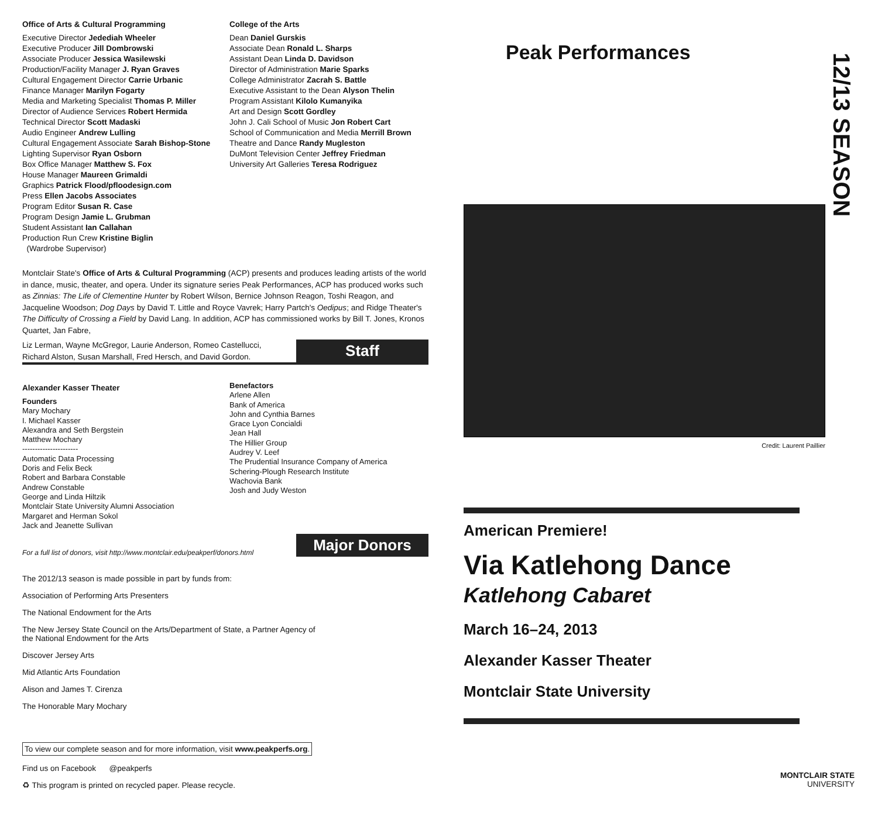Office of Arts & Cultural Programming
Executive Director Jedediah Wheeler
Executive Producer Jill Dombrowski
Associate Producer Jessica Wasilewski
Production/Facility Manager J. Ryan Graves
Cultural Engagement Director Carrie Urbanic
Finance Manager Marilyn Fogarty
Media and Marketing Specialist Thomas P. Miller
Director of Audience Services Robert Hermida
Technical Director Scott Madaski
Audio Engineer Andrew Lulling
Cultural Engagement Associate Sarah Bishop-Stone
Lighting Supervisor Ryan Osborn
Box Office Manager Matthew S. Fox
House Manager Maureen Grimaldi
Graphics Patrick Flood/pfloodesign.com
Press Ellen Jacobs Associates
Program Editor Susan R. Case
Program Design Jamie L. Grubman
Student Assistant Ian Callahan
Production Run Crew Kristine Biglin
(Wardrobe Supervisor)
College of the Arts
Dean Daniel Gurskis
Associate Dean Ronald L. Sharps
Assistant Dean Linda D. Davidson
Director of Administration Marie Sparks
College Administrator Zacrah S. Battle
Executive Assistant to the Dean Alyson Thelin
Program Assistant Kilolo Kumanyika
Art and Design Scott Gordley
John J. Cali School of Music Jon Robert Cart
School of Communication and Media Merrill Brown
Theatre and Dance Randy Mugleston
DuMont Television Center Jeffrey Friedman
University Art Galleries Teresa Rodriguez
Montclair State's Office of Arts & Cultural Programming (ACP) presents and produces leading artists of the world in dance, music, theater, and opera. Under its signature series Peak Performances, ACP has produced works such as Zinnias: The Life of Clementine Hunter by Robert Wilson, Bernice Johnson Reagon, Toshi Reagon, and Jacqueline Woodson; Dog Days by David T. Little and Royce Vavrek; Harry Partch's Oedipus; and Ridge Theater's The Difficulty of Crossing a Field by David Lang. In addition, ACP has commissioned works by Bill T. Jones, Kronos Quartet, Jan Fabre,
Liz Lerman, Wayne McGregor, Laurie Anderson, Romeo Castellucci,
Richard Alston, Susan Marshall, Fred Hersch, and David Gordon. Staff
Alexander Kasser Theater
Founders
Mary Mochary
I. Michael Kasser
Alexandra and Seth Bergstein
Matthew Mochary
----------------------
Automatic Data Processing
Doris and Felix Beck
Robert and Barbara Constable
Andrew Constable
George and Linda Hiltzik
Montclair State University Alumni Association
Margaret and Herman Sokol
Jack and Jeanette Sullivan
Benefactors
Arlene Allen
Bank of America
John and Cynthia Barnes
Grace Lyon Concialdi
Jean Hall
The Hillier Group
Audrey V. Leef
The Prudential Insurance Company of America
Schering-Plough Research Institute
Wachovia Bank
Josh and Judy Weston
For a full list of donors, visit http://www.montclair.edu/peakperf/donors.html Major Donors
The 2012/13 season is made possible in part by funds from:
Association of Performing Arts Presenters
The National Endowment for the Arts
The New Jersey State Council on the Arts/Department of State, a Partner Agency of the National Endowment for the Arts
Discover Jersey Arts
Mid Atlantic Arts Foundation
Alison and James T. Cirenza
The Honorable Mary Mochary
To view our complete season and for more information, visit www.peakperfs.org.
Find us on Facebook @peakperfs
♻ This program is printed on recycled paper. Please recycle.
Peak Performances
12/13 SEASON
Credit: Laurent Paillier
American Premiere!
Via Katlehong Dance
Katlehong Cabaret
March 16–24, 2013
Alexander Kasser Theater
Montclair State University
MONTCLAIR STATE
UNIVERSITY